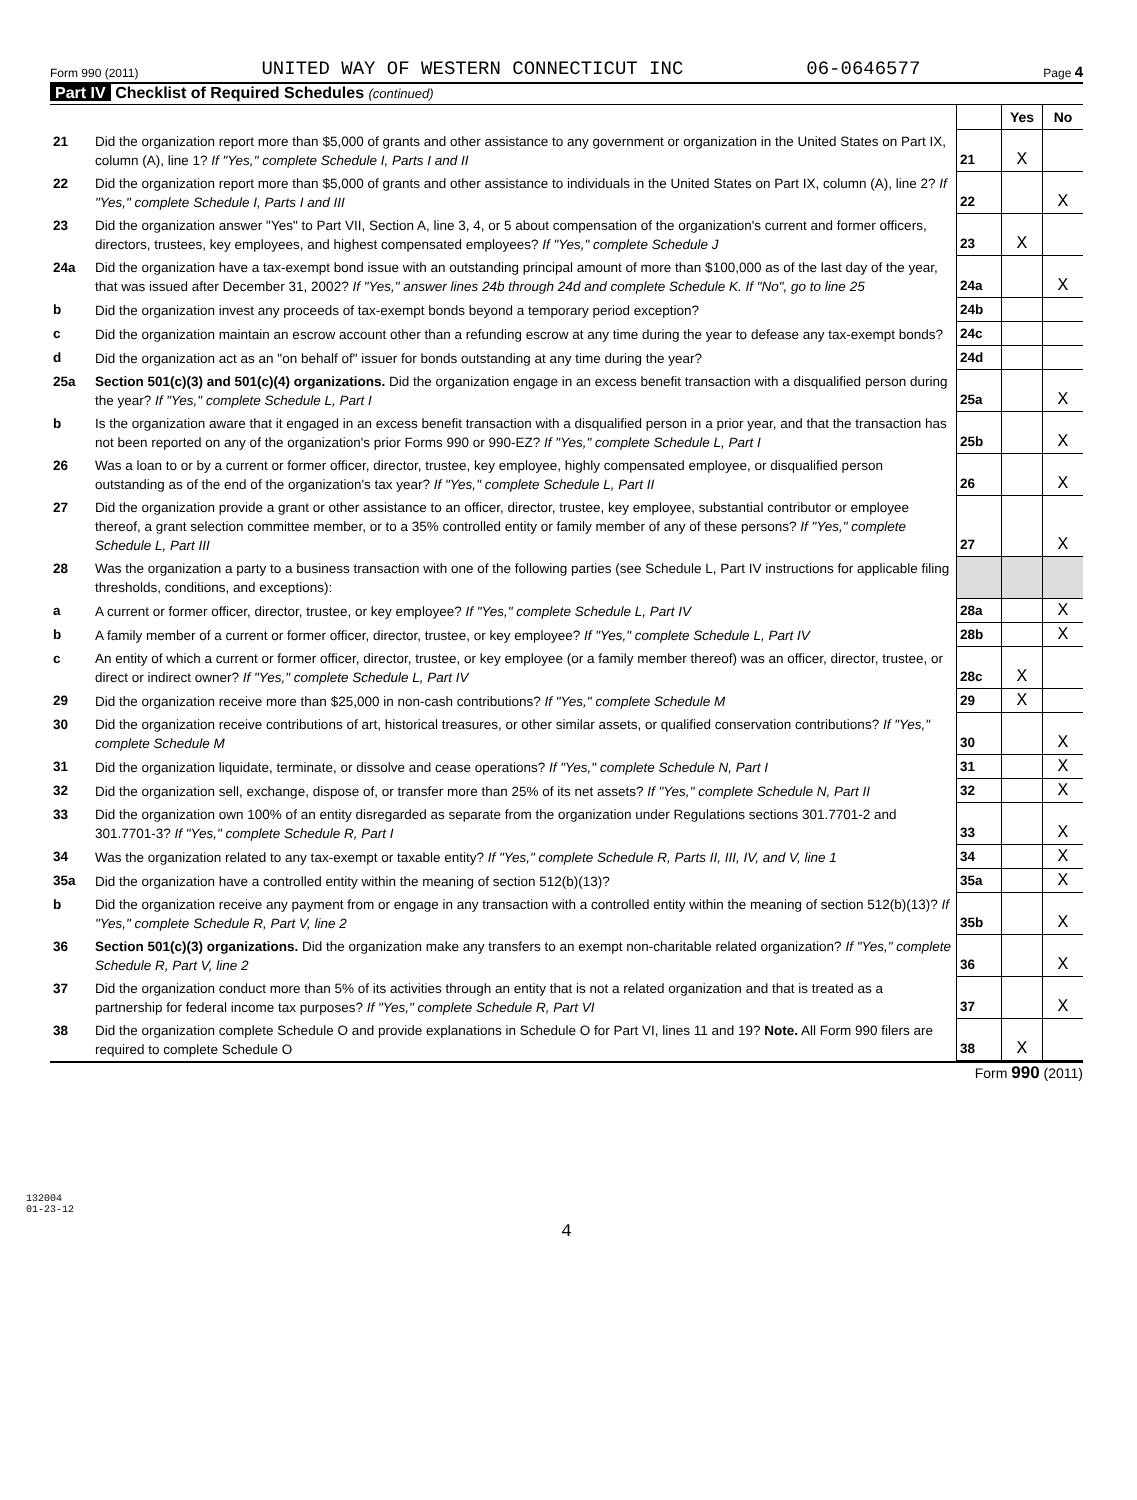Form 990 (2011) UNITED WAY OF WESTERN CONNECTICUT INC 06-0646577 Page 4
Part IV Checklist of Required Schedules (continued)
| | | | Yes | No |
| 21 | Did the organization report more than $5,000 of grants and other assistance to any government or organization in the United States on Part IX, column (A), line 1? If "Yes," complete Schedule I, Parts I and II | 21 | X | |
| 22 | Did the organization report more than $5,000 of grants and other assistance to individuals in the United States on Part IX, column (A), line 2? If "Yes," complete Schedule I, Parts I and III | 22 | | X |
| 23 | Did the organization answer "Yes" to Part VII, Section A, line 3, 4, or 5 about compensation of the organization's current and former officers, directors, trustees, key employees, and highest compensated employees? If "Yes," complete Schedule J | 23 | X | |
| 24a | Did the organization have a tax-exempt bond issue with an outstanding principal amount of more than $100,000 as of the last day of the year, that was issued after December 31, 2002? If "Yes," answer lines 24b through 24d and complete Schedule K. If "No", go to line 25 | 24a | | X |
| b | Did the organization invest any proceeds of tax-exempt bonds beyond a temporary period exception? | 24b | | |
| c | Did the organization maintain an escrow account other than a refunding escrow at any time during the year to defease any tax-exempt bonds? | 24c | | |
| d | Did the organization act as an "on behalf of" issuer for bonds outstanding at any time during the year? | 24d | | |
| 25a | Section 501(c)(3) and 501(c)(4) organizations. Did the organization engage in an excess benefit transaction with a disqualified person during the year? If "Yes," complete Schedule L, Part I | 25a | | X |
| b | Is the organization aware that it engaged in an excess benefit transaction with a disqualified person in a prior year, and that the transaction has not been reported on any of the organization's prior Forms 990 or 990-EZ? If "Yes," complete Schedule L, Part I | 25b | | X |
| 26 | Was a loan to or by a current or former officer, director, trustee, key employee, highly compensated employee, or disqualified person outstanding as of the end of the organization's tax year? If "Yes," complete Schedule L, Part II | 26 | | X |
| 27 | Did the organization provide a grant or other assistance to an officer, director, trustee, key employee, substantial contributor or employee thereof, a grant selection committee member, or to a 35% controlled entity or family member of any of these persons? If "Yes," complete Schedule L, Part III | 27 | | X |
| 28 | Was the organization a party to a business transaction with one of the following parties (see Schedule L, Part IV instructions for applicable filing thresholds, conditions, and exceptions): | | | |
| a | A current or former officer, director, trustee, or key employee? If "Yes," complete Schedule L, Part IV | 28a | | X |
| b | A family member of a current or former officer, director, trustee, or key employee? If "Yes," complete Schedule L, Part IV | 28b | | X |
| c | An entity of which a current or former officer, director, trustee, or key employee (or a family member thereof) was an officer, director, trustee, or direct or indirect owner? If "Yes," complete Schedule L, Part IV | 28c | X | |
| 29 | Did the organization receive more than $25,000 in non-cash contributions? If "Yes," complete Schedule M | 29 | X | |
| 30 | Did the organization receive contributions of art, historical treasures, or other similar assets, or qualified conservation contributions? If "Yes," complete Schedule M | 30 | | X |
| 31 | Did the organization liquidate, terminate, or dissolve and cease operations? If "Yes," complete Schedule N, Part I | 31 | | X |
| 32 | Did the organization sell, exchange, dispose of, or transfer more than 25% of its net assets? If "Yes," complete Schedule N, Part II | 32 | | X |
| 33 | Did the organization own 100% of an entity disregarded as separate from the organization under Regulations sections 301.7701-2 and 301.7701-3? If "Yes," complete Schedule R, Part I | 33 | | X |
| 34 | Was the organization related to any tax-exempt or taxable entity? If "Yes," complete Schedule R, Parts II, III, IV, and V, line 1 | 34 | | X |
| 35a | Did the organization have a controlled entity within the meaning of section 512(b)(13)? | 35a | | X |
| b | Did the organization receive any payment from or engage in any transaction with a controlled entity within the meaning of section 512(b)(13)? If "Yes," complete Schedule R, Part V, line 2 | 35b | | X |
| 36 | Section 501(c)(3) organizations. Did the organization make any transfers to an exempt non-charitable related organization? If "Yes," complete Schedule R, Part V, line 2 | 36 | | X |
| 37 | Did the organization conduct more than 5% of its activities through an entity that is not a related organization and that is treated as a partnership for federal income tax purposes? If "Yes," complete Schedule R, Part VI | 37 | | X |
| 38 | Did the organization complete Schedule O and provide explanations in Schedule O for Part VI, lines 11 and 19? Note. All Form 990 filers are required to complete Schedule O | 38 | X | |
Form 990 (2011)
132004
01-23-12
4